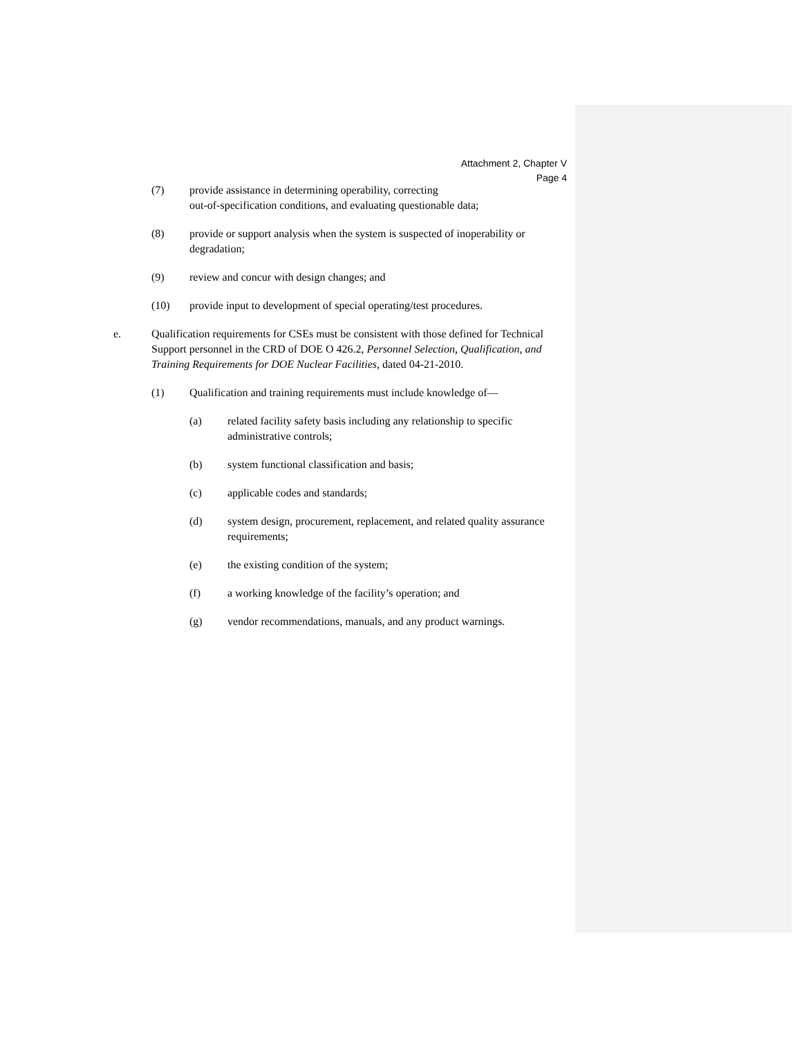Attachment 2, Chapter V
Page 4
(7) provide assistance in determining operability, correcting
out-of-specification conditions, and evaluating questionable data;
(8) provide or support analysis when the system is suspected of inoperability or degradation;
(9) review and concur with design changes; and
(10) provide input to development of special operating/test procedures.
e. Qualification requirements for CSEs must be consistent with those defined for Technical Support personnel in the CRD of DOE O 426.2, Personnel Selection, Qualification, and Training Requirements for DOE Nuclear Facilities, dated 04-21-2010.
(1) Qualification and training requirements must include knowledge of—
(a) related facility safety basis including any relationship to specific administrative controls;
(b) system functional classification and basis;
(c) applicable codes and standards;
(d) system design, procurement, replacement, and related quality assurance requirements;
(e) the existing condition of the system;
(f) a working knowledge of the facility’s operation; and
(g) vendor recommendations, manuals, and any product warnings.